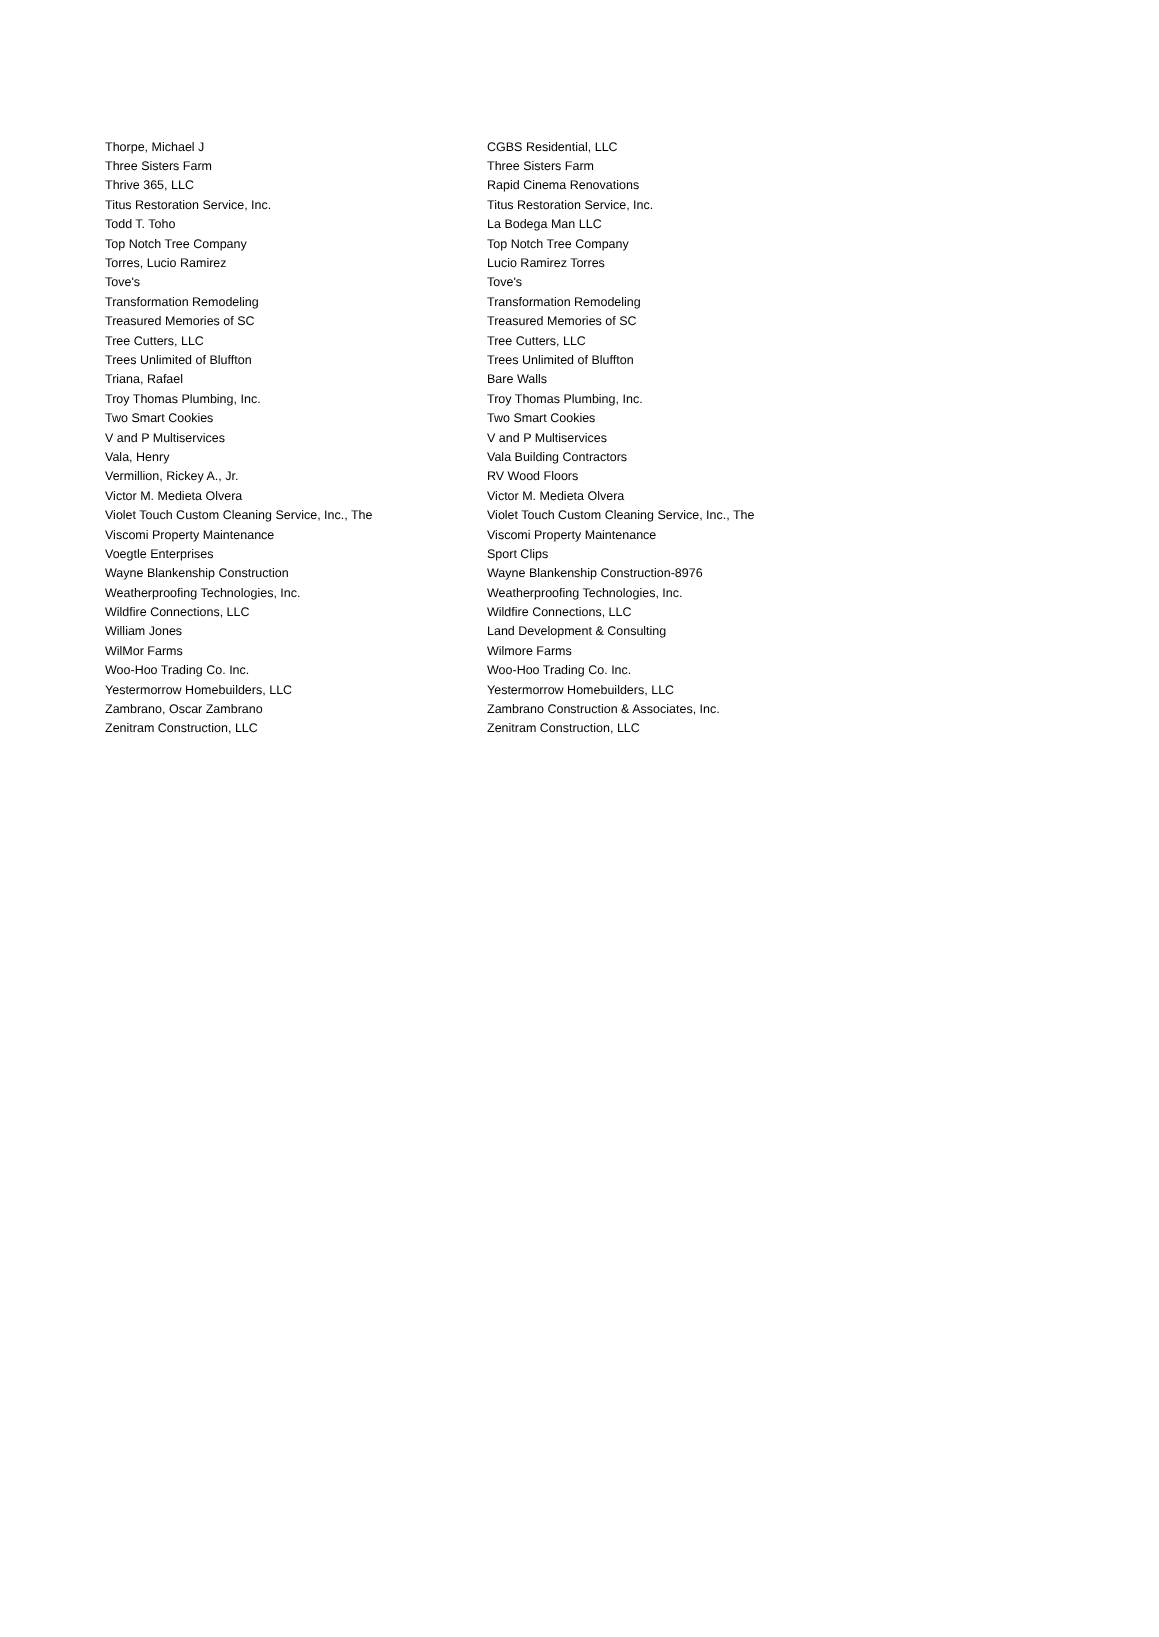| Thorpe, Michael J | CGBS Residential, LLC |
| Three Sisters Farm | Three Sisters Farm |
| Thrive 365, LLC | Rapid Cinema Renovations |
| Titus Restoration Service, Inc. | Titus Restoration Service, Inc. |
| Todd T. Toho | La Bodega Man LLC |
| Top Notch Tree Company | Top Notch Tree Company |
| Torres, Lucio Ramirez | Lucio Ramirez Torres |
| Tove's | Tove's |
| Transformation Remodeling | Transformation Remodeling |
| Treasured Memories of SC | Treasured Memories of SC |
| Tree Cutters, LLC | Tree Cutters, LLC |
| Trees Unlimited of Bluffton | Trees Unlimited of Bluffton |
| Triana, Rafael | Bare Walls |
| Troy Thomas Plumbing, Inc. | Troy Thomas Plumbing, Inc. |
| Two Smart Cookies | Two Smart Cookies |
| V and P Multiservices | V and P Multiservices |
| Vala, Henry | Vala Building Contractors |
| Vermillion, Rickey A., Jr. | RV Wood Floors |
| Victor M. Medieta Olvera | Victor M. Medieta Olvera |
| Violet Touch Custom Cleaning Service, Inc., The | Violet Touch Custom Cleaning Service, Inc., The |
| Viscomi Property Maintenance | Viscomi Property Maintenance |
| Voegtle Enterprises | Sport Clips |
| Wayne Blankenship Construction | Wayne Blankenship Construction-8976 |
| Weatherproofing Technologies, Inc. | Weatherproofing Technologies, Inc. |
| Wildfire Connections, LLC | Wildfire Connections, LLC |
| William Jones | Land Development & Consulting |
| WilMor Farms | Wilmore Farms |
| Woo-Hoo Trading Co. Inc. | Woo-Hoo Trading Co. Inc. |
| Yestermorrow Homebuilders, LLC | Yestermorrow Homebuilders, LLC |
| Zambrano, Oscar Zambrano | Zambrano Construction & Associates, Inc. |
| Zenitram Construction, LLC | Zenitram Construction, LLC |